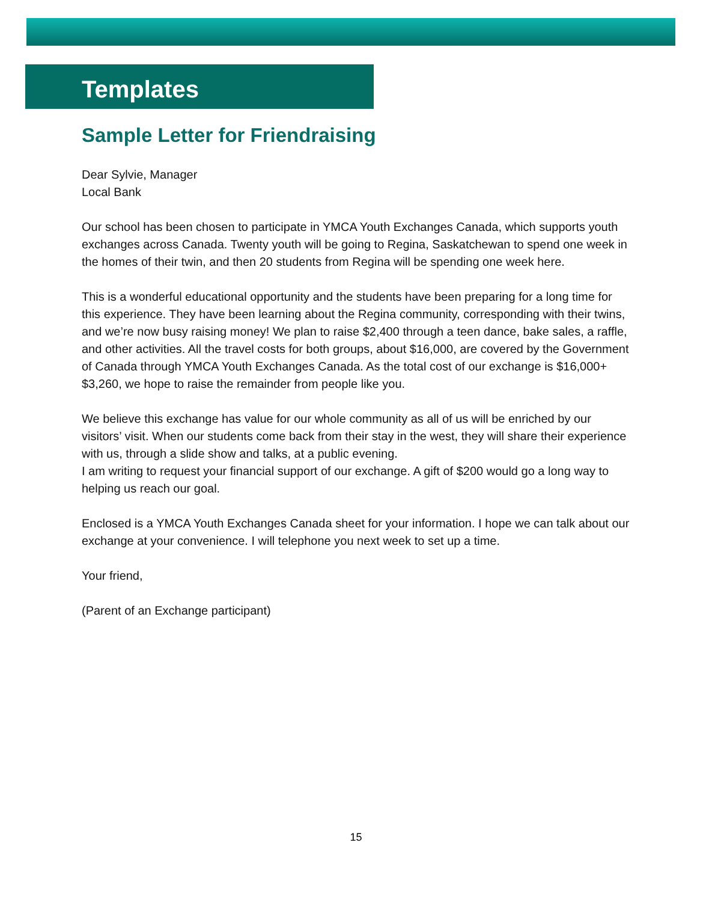Templates
Sample Letter for Friendraising
Dear Sylvie, Manager
Local Bank
Our school has been chosen to participate in YMCA Youth Exchanges Canada, which supports youth exchanges across Canada. Twenty youth will be going to Regina, Saskatchewan to spend one week in the homes of their twin, and then 20 students from Regina will be spending one week here.
This is a wonderful educational opportunity and the students have been preparing for a long time for this experience. They have been learning about the Regina community, corresponding with their twins, and we’re now busy raising money! We plan to raise $2,400 through a teen dance, bake sales, a raffle, and other activities. All the travel costs for both groups, about $16,000, are covered by the Government of Canada through YMCA Youth Exchanges Canada. As the total cost of our exchange is $16,000+ $3,260, we hope to raise the remainder from people like you.
We believe this exchange has value for our whole community as all of us will be enriched by our visitors’ visit. When our students come back from their stay in the west, they will share their experience with us, through a slide show and talks, at a public evening.
I am writing to request your financial support of our exchange. A gift of $200 would go a long way to helping us reach our goal.
Enclosed is a YMCA Youth Exchanges Canada sheet for your information. I hope we can talk about our exchange at your convenience. I will telephone you next week to set up a time.
Your friend,
(Parent of an Exchange participant)
15